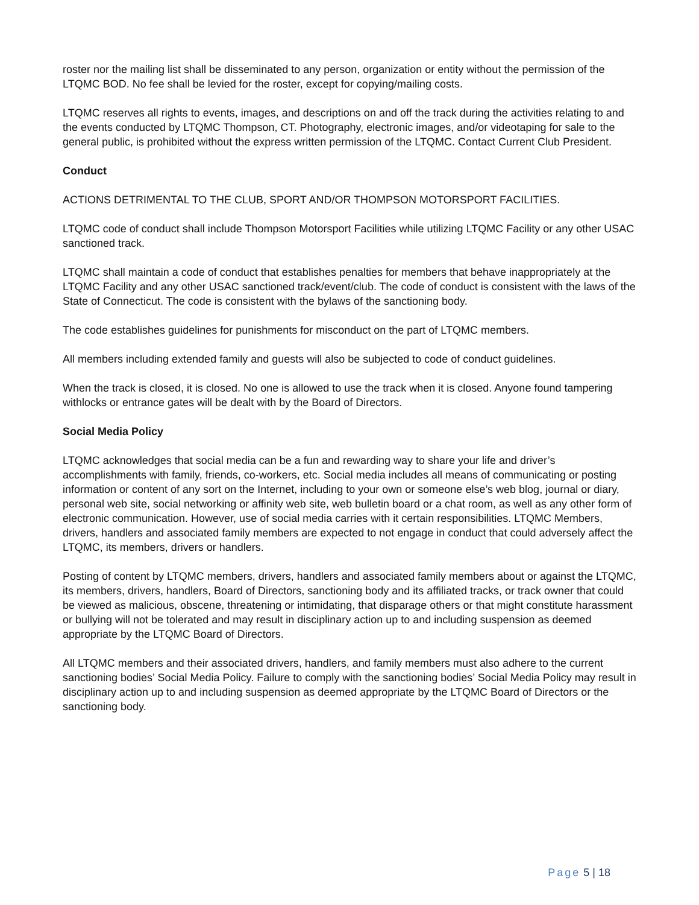roster nor the mailing list shall be disseminated to any person, organization or entity without the permission of the LTQMC BOD. No fee shall be levied for the roster, except for copying/mailing costs.
LTQMC reserves all rights to events, images, and descriptions on and off the track during the activities relating to and the events conducted by LTQMC Thompson, CT. Photography, electronic images, and/or videotaping for sale to the general public, is prohibited without the express written permission of the LTQMC. Contact Current Club President.
Conduct
ACTIONS DETRIMENTAL TO THE CLUB, SPORT AND/OR THOMPSON MOTORSPORT FACILITIES.
LTQMC code of conduct shall include Thompson Motorsport Facilities while utilizing LTQMC Facility or any other USAC sanctioned track.
LTQMC shall maintain a code of conduct that establishes penalties for members that behave inappropriately at the LTQMC Facility and any other USAC sanctioned track/event/club. The code of conduct is consistent with the laws of the State of Connecticut. The code is consistent with the bylaws of the sanctioning body.
The code establishes guidelines for punishments for misconduct on the part of LTQMC members.
All members including extended family and guests will also be subjected to code of conduct guidelines.
When the track is closed, it is closed. No one is allowed to use the track when it is closed. Anyone found tampering withlocks or entrance gates will be dealt with by the Board of Directors.
Social Media Policy
LTQMC acknowledges that social media can be a fun and rewarding way to share your life and driver’s accomplishments with family, friends, co-workers, etc. Social media includes all means of communicating or posting information or content of any sort on the Internet, including to your own or someone else’s web blog, journal or diary, personal web site, social networking or affinity web site, web bulletin board or a chat room, as well as any other form of electronic communication. However, use of social media carries with it certain responsibilities. LTQMC Members, drivers, handlers and associated family members are expected to not engage in conduct that could adversely affect the LTQMC, its members, drivers or handlers.
Posting of content by LTQMC members, drivers, handlers and associated family members about or against the LTQMC, its members, drivers, handlers, Board of Directors, sanctioning body and its affiliated tracks, or track owner that could be viewed as malicious, obscene, threatening or intimidating, that disparage others or that might constitute harassment or bullying will not be tolerated and may result in disciplinary action up to and including suspension as deemed appropriate by the LTQMC Board of Directors.
All LTQMC members and their associated drivers, handlers, and family members must also adhere to the current sanctioning bodies’ Social Media Policy. Failure to comply with the sanctioning bodies’ Social Media Policy may result in disciplinary action up to and including suspension as deemed appropriate by the LTQMC Board of Directors or the sanctioning body.
Page 5 | 18